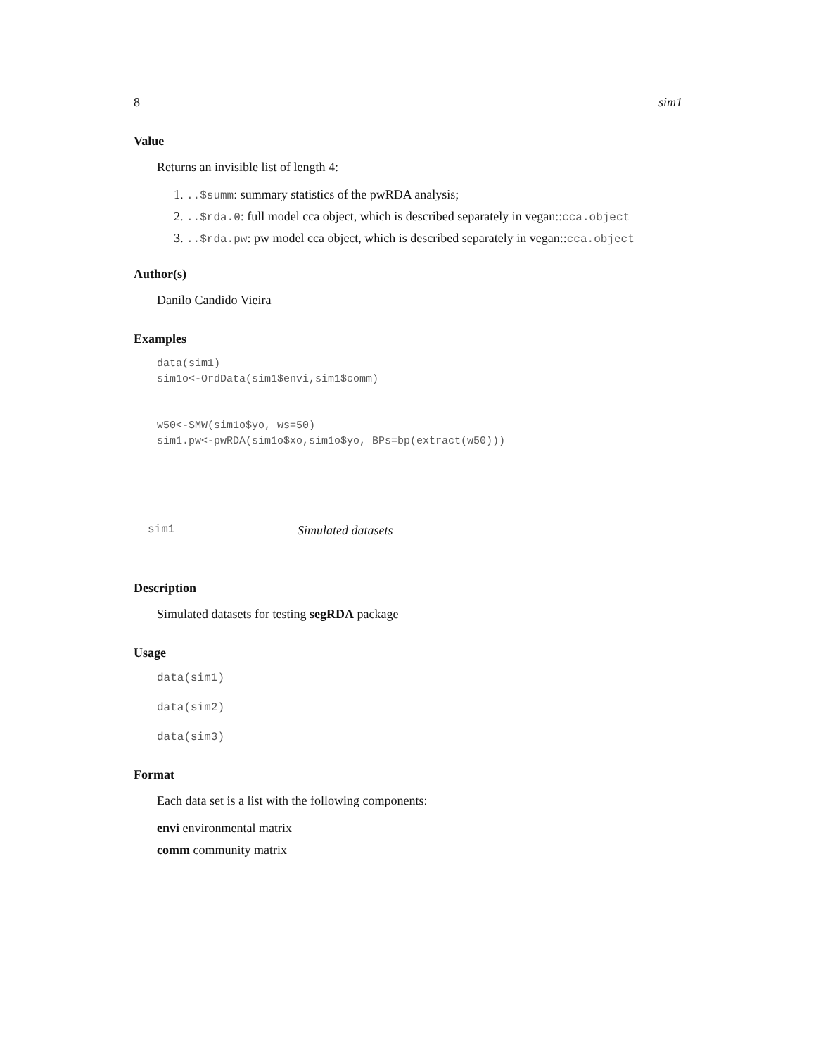8 sim1
Value
Returns an invisible list of length 4:
1. ..$summ: summary statistics of the pwRDA analysis;
2. ..$rda.0: full model cca object, which is described separately in vegan::cca.object
3. ..$rda.pw: pw model cca object, which is described separately in vegan::cca.object
Author(s)
Danilo Candido Vieira
Examples
data(sim1)
sim1o<-OrdData(sim1$envi,sim1$comm)


w50<-SMW(sim1o$yo, ws=50)
sim1.pw<-pwRDA(sim1o$xo,sim1o$yo, BPs=bp(extract(w50)))
sim1 Simulated datasets
Description
Simulated datasets for testing segRDA package
Usage
data(sim1)
data(sim2)
data(sim3)
Format
Each data set is a list with the following components:
envi environmental matrix
comm community matrix